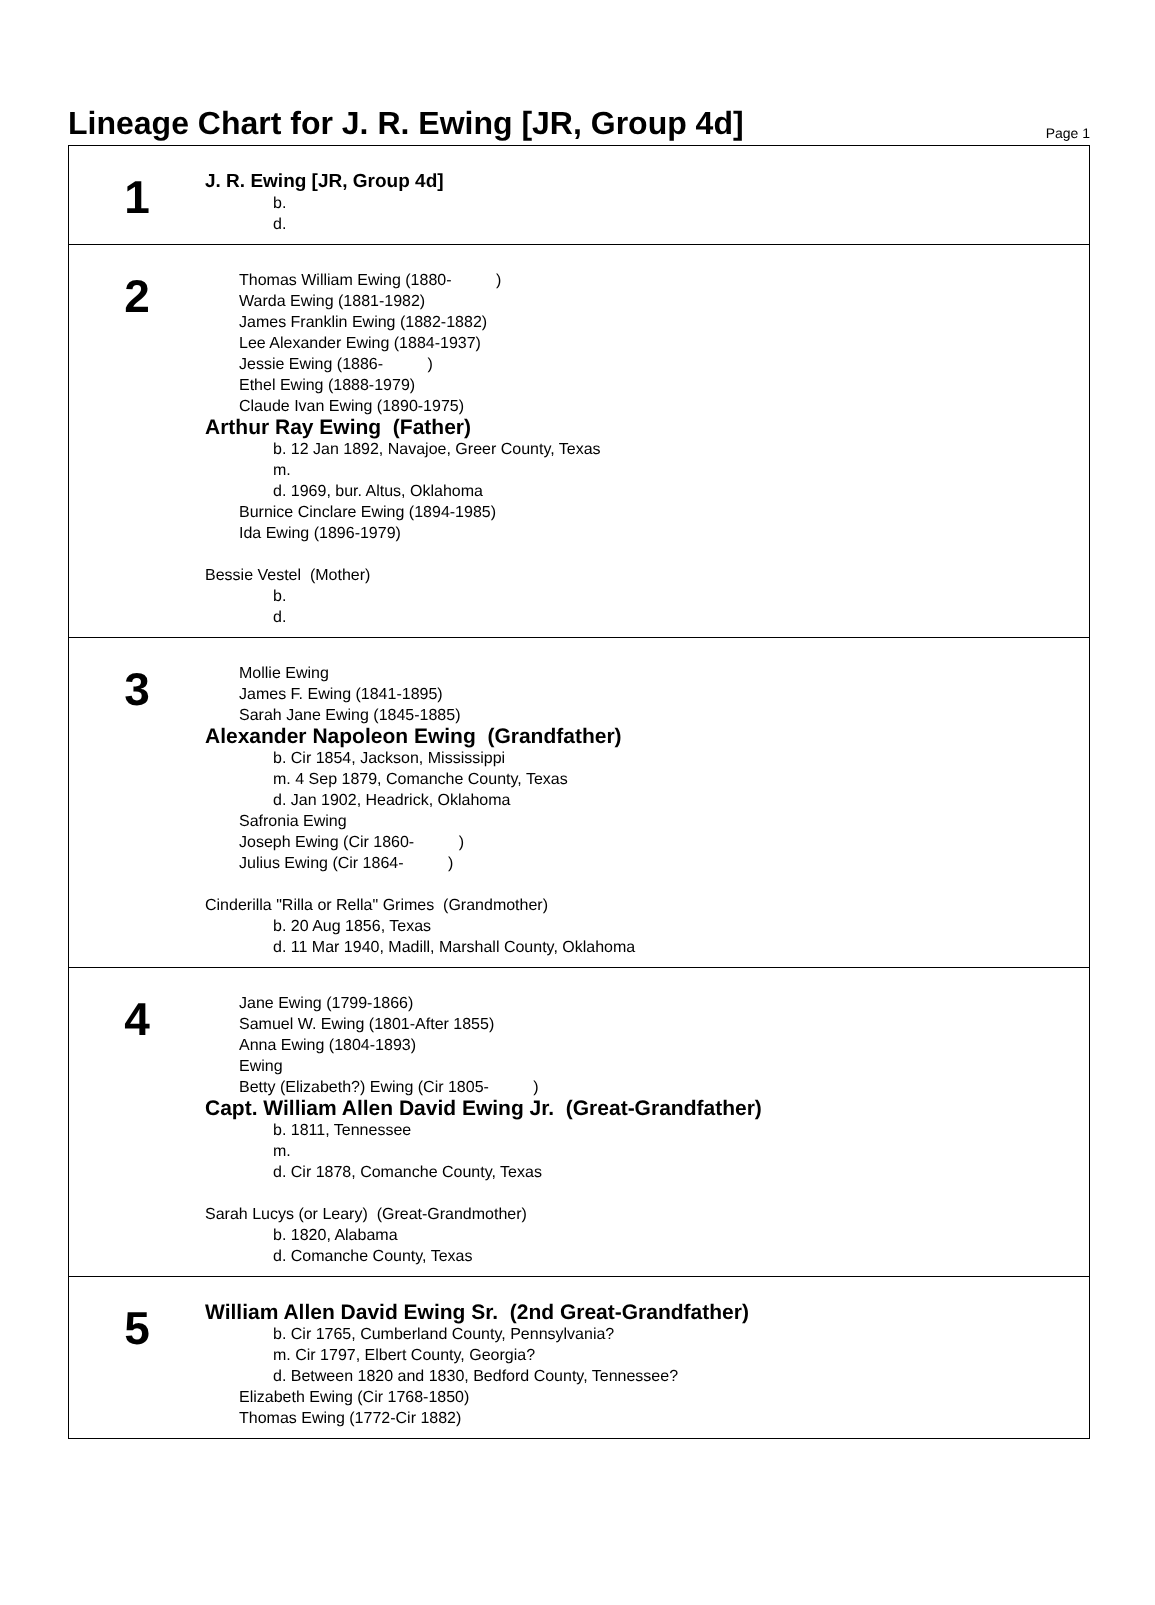Lineage Chart for J. R. Ewing [JR, Group 4d]
Page 1
1
J. R. Ewing [JR, Group 4d]
b.
d.
2
Thomas William Ewing (1880- )
Warda Ewing (1881-1982)
James Franklin Ewing (1882-1882)
Lee Alexander Ewing (1884-1937)
Jessie Ewing (1886- )
Ethel Ewing (1888-1979)
Claude Ivan Ewing (1890-1975)
Arthur Ray Ewing (Father)
b. 12 Jan 1892, Navajoe, Greer County, Texas
m.
d. 1969, bur. Altus, Oklahoma
Burnice Cinclare Ewing (1894-1985)
Ida Ewing (1896-1979)
Bessie Vestel (Mother)
b.
d.
3
Mollie Ewing
James F. Ewing (1841-1895)
Sarah Jane Ewing (1845-1885)
Alexander Napoleon Ewing (Grandfather)
b. Cir 1854, Jackson, Mississippi
m. 4 Sep 1879, Comanche County, Texas
d. Jan 1902, Headrick, Oklahoma
Safronia Ewing
Joseph Ewing (Cir 1860- )
Julius Ewing (Cir 1864- )
Cinderilla "Rilla or Rella" Grimes (Grandmother)
b. 20 Aug 1856, Texas
d. 11 Mar 1940, Madill, Marshall County, Oklahoma
4
Jane Ewing (1799-1866)
Samuel W. Ewing (1801-After 1855)
Anna Ewing (1804-1893)
Ewing
Betty (Elizabeth?) Ewing (Cir 1805- )
Capt. William Allen David Ewing Jr. (Great-Grandfather)
b. 1811, Tennessee
m.
d. Cir 1878, Comanche County, Texas
Sarah Lucys (or Leary) (Great-Grandmother)
b. 1820, Alabama
d. Comanche County, Texas
5
William Allen David Ewing Sr. (2nd Great-Grandfather)
b. Cir 1765, Cumberland County, Pennsylvania?
m. Cir 1797, Elbert County, Georgia?
d. Between 1820 and 1830, Bedford County, Tennessee?
Elizabeth Ewing (Cir 1768-1850)
Thomas Ewing (1772-Cir 1882)